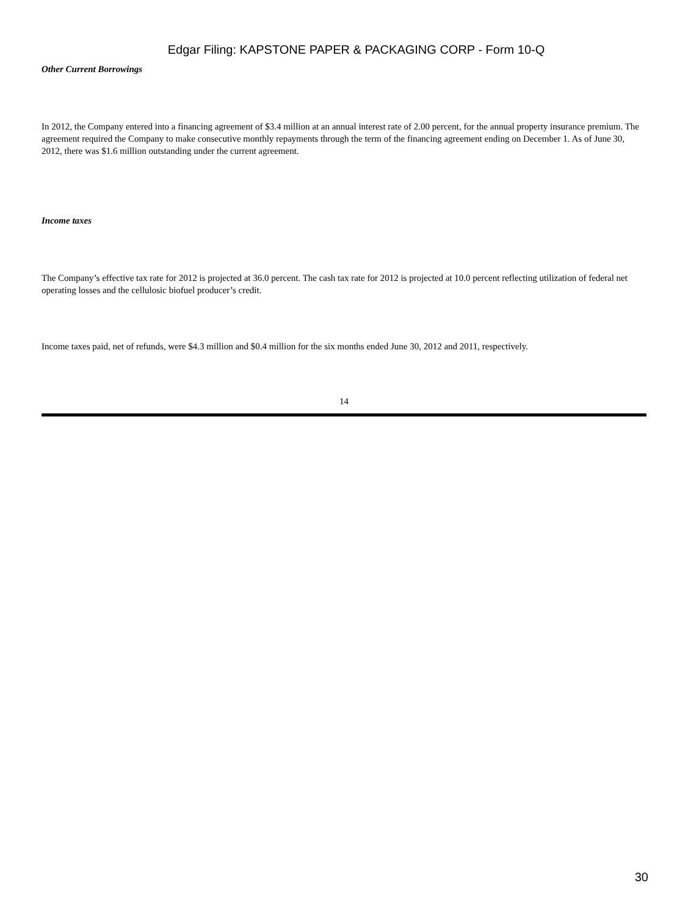Edgar Filing: KAPSTONE PAPER & PACKAGING CORP - Form 10-Q
Other Current Borrowings
In 2012, the Company entered into a financing agreement of $3.4 million at an annual interest rate of 2.00 percent, for the annual property insurance premium. The agreement required the Company to make consecutive monthly repayments through the term of the financing agreement ending on December 1. As of June 30, 2012, there was $1.6 million outstanding under the current agreement.
Income taxes
The Company’s effective tax rate for 2012 is projected at 36.0 percent. The cash tax rate for 2012 is projected at 10.0 percent reflecting utilization of federal net operating losses and the cellulosic biofuel producer’s credit.
Income taxes paid, net of refunds, were $4.3 million and $0.4 million for the six months ended June 30, 2012 and 2011, respectively.
14
30